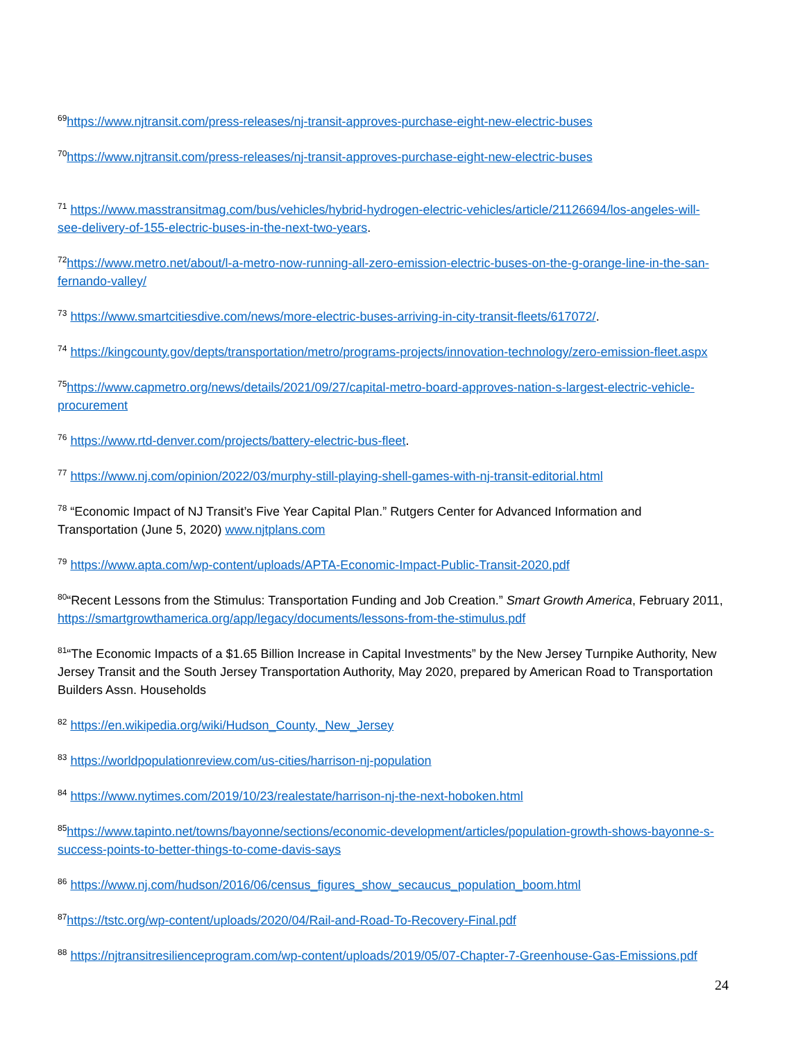<sup>69</sup> https://www.njtransit.com/press-releases/nj-transit-approves-purchase-eight-new-electric-buses
<sup>70</sup> https://www.njtransit.com/press-releases/nj-transit-approves-purchase-eight-new-electric-buses
<sup>71</sup> https://www.masstransitmag.com/bus/vehicles/hybrid-hydrogen-electric-vehicles/article/21126694/los-angeles-will-see-delivery-of-155-electric-buses-in-the-next-two-years.
<sup>72</sup> https://www.metro.net/about/l-a-metro-now-running-all-zero-emission-electric-buses-on-the-g-orange-line-in-the-san-fernando-valley/
<sup>73</sup> https://www.smartcitiesdive.com/news/more-electric-buses-arriving-in-city-transit-fleets/617072/.
<sup>74</sup> https://kingcounty.gov/depts/transportation/metro/programs-projects/innovation-technology/zero-emission-fleet.aspx
<sup>75</sup> https://www.capmetro.org/news/details/2021/09/27/capital-metro-board-approves-nation-s-largest-electric-vehicle-procurement
<sup>76</sup> https://www.rtd-denver.com/projects/battery-electric-bus-fleet.
<sup>77</sup> https://www.nj.com/opinion/2022/03/murphy-still-playing-shell-games-with-nj-transit-editorial.html
<sup>78</sup> “Economic Impact of NJ Transit’s Five Year Capital Plan.” Rutgers Center for Advanced Information and Transportation (June 5, 2020) www.njtplans.com
<sup>79</sup> https://www.apta.com/wp-content/uploads/APTA-Economic-Impact-Public-Transit-2020.pdf
<sup>80</sup> “Recent Lessons from the Stimulus: Transportation Funding and Job Creation.” Smart Growth America, February 2011, https://smartgrowthamerica.org/app/legacy/documents/lessons-from-the-stimulus.pdf
<sup>81</sup> “The Economic Impacts of a $1.65 Billion Increase in Capital Investments” by the New Jersey Turnpike Authority, New Jersey Transit and the South Jersey Transportation Authority, May 2020, prepared by American Road to Transportation Builders Assn. Households
<sup>82</sup> https://en.wikipedia.org/wiki/Hudson_County,_New_Jersey
<sup>83</sup> https://worldpopulationreview.com/us-cities/harrison-nj-population
<sup>84</sup> https://www.nytimes.com/2019/10/23/realestate/harrison-nj-the-next-hoboken.html
<sup>85</sup> https://www.tapinto.net/towns/bayonne/sections/economic-development/articles/population-growth-shows-bayonne-s-success-points-to-better-things-to-come-davis-says
<sup>86</sup> https://www.nj.com/hudson/2016/06/census_figures_show_secaucus_population_boom.html
<sup>87</sup> https://tstc.org/wp-content/uploads/2020/04/Rail-and-Road-To-Recovery-Final.pdf
<sup>88</sup> https://njtransitresilienceprogram.com/wp-content/uploads/2019/05/07-Chapter-7-Greenhouse-Gas-Emissions.pdf
24